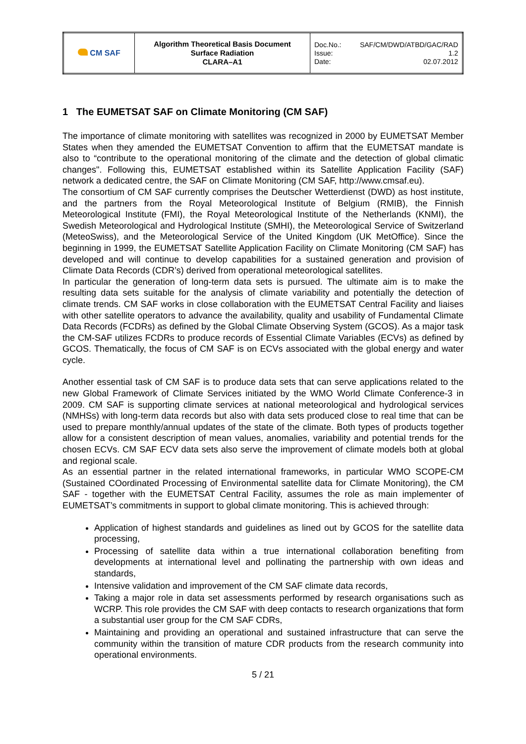| CM SAF | Algorithm Theoretical Basis Document Surface Radiation CLARA–A1 | Doc.No.: SAF/CM/DWD/ATBD/GAC/RAD Issue: 1.2 Date: 02.07.2012 |
1 The EUMETSAT SAF on Climate Monitoring (CM SAF)
The importance of climate monitoring with satellites was recognized in 2000 by EUMETSAT Member States when they amended the EUMETSAT Convention to affirm that the EUMETSAT mandate is also to “contribute to the operational monitoring of the climate and the detection of global climatic changes". Following this, EUMETSAT established within its Satellite Application Facility (SAF) network a dedicated centre, the SAF on Climate Monitoring (CM SAF, http://www.cmsaf.eu).
The consortium of CM SAF currently comprises the Deutscher Wetterdienst (DWD) as host institute, and the partners from the Royal Meteorological Institute of Belgium (RMIB), the Finnish Meteorological Institute (FMI), the Royal Meteorological Institute of the Netherlands (KNMI), the Swedish Meteorological and Hydrological Institute (SMHI), the Meteorological Service of Switzerland (MeteoSwiss), and the Meteorological Service of the United Kingdom (UK MetOffice). Since the beginning in 1999, the EUMETSAT Satellite Application Facility on Climate Monitoring (CM SAF) has developed and will continue to develop capabilities for a sustained generation and provision of Climate Data Records (CDR’s) derived from operational meteorological satellites.
In particular the generation of long-term data sets is pursued. The ultimate aim is to make the resulting data sets suitable for the analysis of climate variability and potentially the detection of climate trends. CM SAF works in close collaboration with the EUMETSAT Central Facility and liaises with other satellite operators to advance the availability, quality and usability of Fundamental Climate Data Records (FCDRs) as defined by the Global Climate Observing System (GCOS). As a major task the CM-SAF utilizes FCDRs to produce records of Essential Climate Variables (ECVs) as defined by GCOS. Thematically, the focus of CM SAF is on ECVs associated with the global energy and water cycle.
Another essential task of CM SAF is to produce data sets that can serve applications related to the new Global Framework of Climate Services initiated by the WMO World Climate Conference-3 in 2009. CM SAF is supporting climate services at national meteorological and hydrological services (NMHSs) with long-term data records but also with data sets produced close to real time that can be used to prepare monthly/annual updates of the state of the climate. Both types of products together allow for a consistent description of mean values, anomalies, variability and potential trends for the chosen ECVs. CM SAF ECV data sets also serve the improvement of climate models both at global and regional scale.
As an essential partner in the related international frameworks, in particular WMO SCOPE-CM (Sustained COordinated Processing of Environmental satellite data for Climate Monitoring), the CM SAF - together with the EUMETSAT Central Facility, assumes the role as main implementer of EUMETSAT’s commitments in support to global climate monitoring. This is achieved through:
Application of highest standards and guidelines as lined out by GCOS for the satellite data processing,
Processing of satellite data within a true international collaboration benefiting from developments at international level and pollinating the partnership with own ideas and standards,
Intensive validation and improvement of the CM SAF climate data records,
Taking a major role in data set assessments performed by research organisations such as WCRP. This role provides the CM SAF with deep contacts to research organizations that form a substantial user group for the CM SAF CDRs,
Maintaining and providing an operational and sustained infrastructure that can serve the community within the transition of mature CDR products from the research community into operational environments.
5 / 21